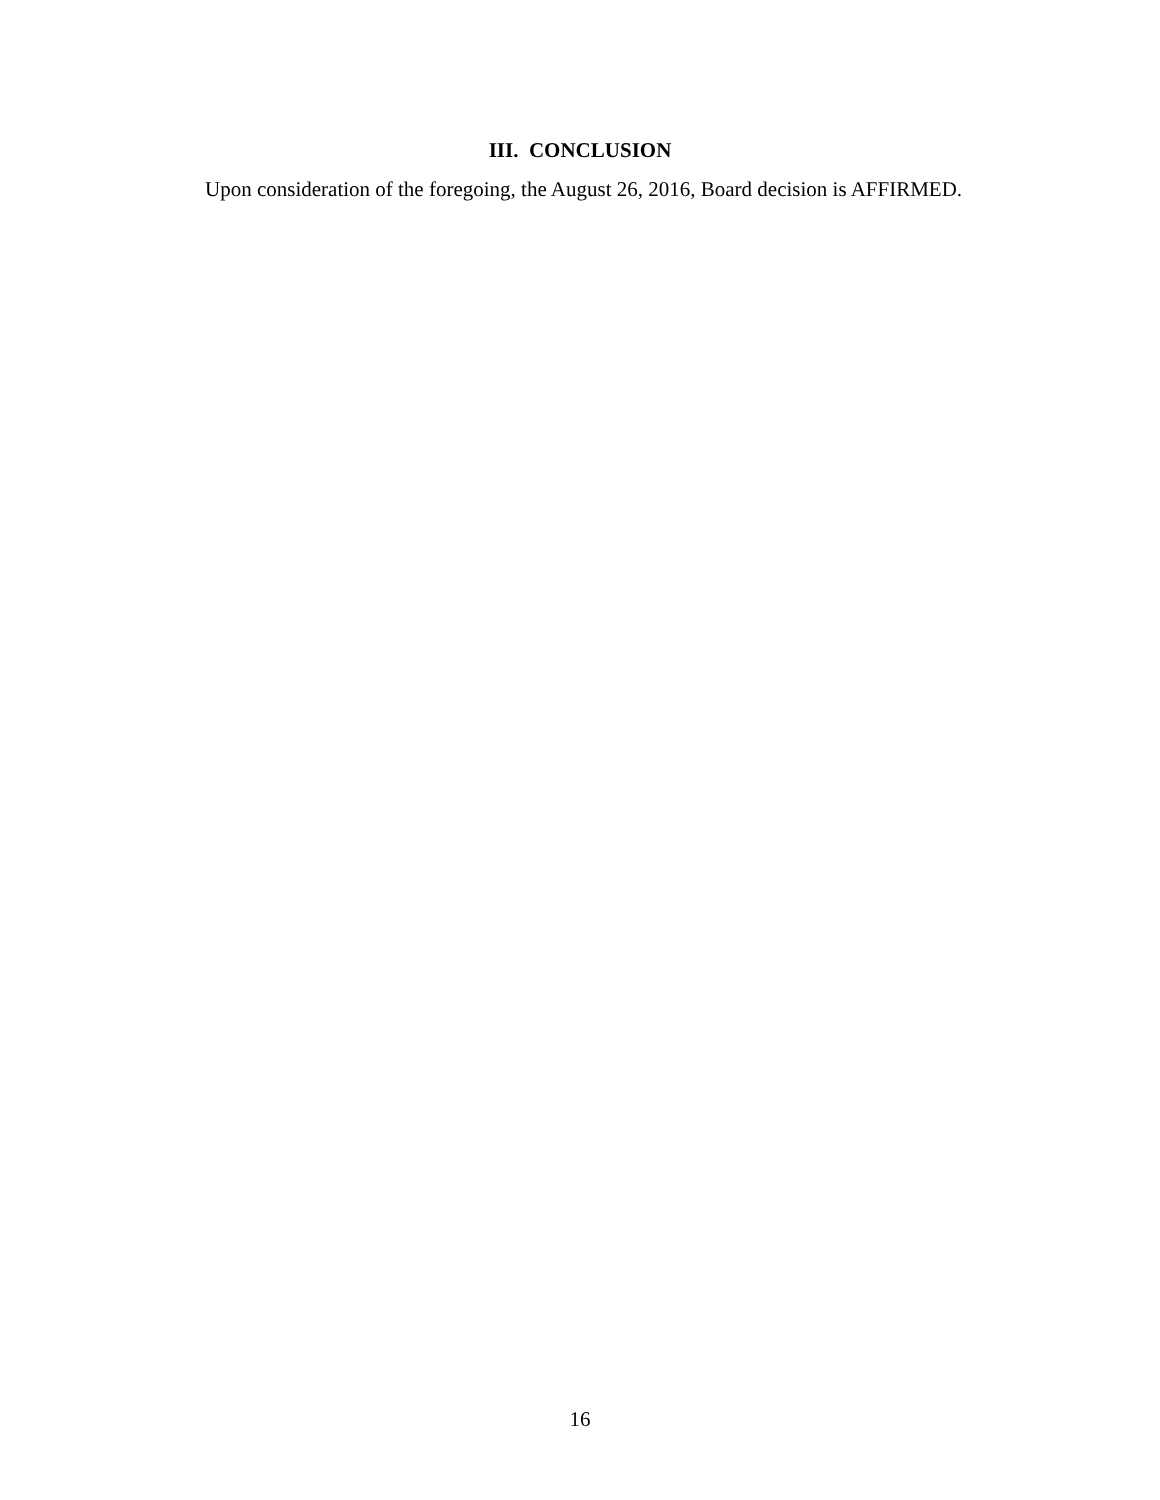III. CONCLUSION
Upon consideration of the foregoing, the August 26, 2016, Board decision is AFFIRMED.
16